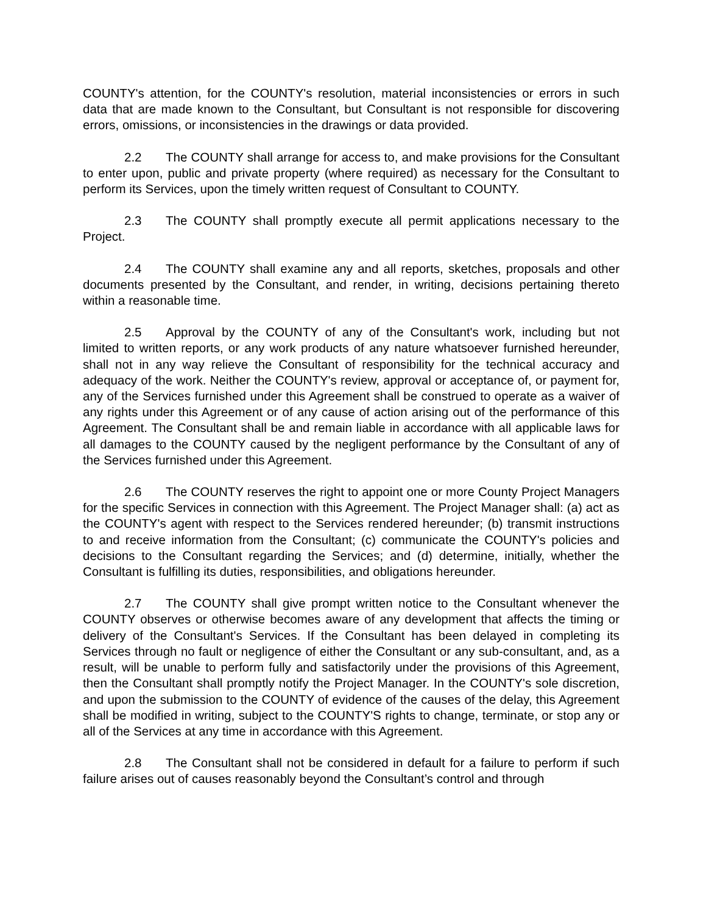COUNTY's attention, for the COUNTY's resolution, material inconsistencies or errors in such data that are made known to the Consultant, but Consultant is not responsible for discovering errors, omissions, or inconsistencies in the drawings or data provided.
2.2 The COUNTY shall arrange for access to, and make provisions for the Consultant to enter upon, public and private property (where required) as necessary for the Consultant to perform its Services, upon the timely written request of Consultant to COUNTY.
2.3 The COUNTY shall promptly execute all permit applications necessary to the Project.
2.4 The COUNTY shall examine any and all reports, sketches, proposals and other documents presented by the Consultant, and render, in writing, decisions pertaining thereto within a reasonable time.
2.5 Approval by the COUNTY of any of the Consultant's work, including but not limited to written reports, or any work products of any nature whatsoever furnished hereunder, shall not in any way relieve the Consultant of responsibility for the technical accuracy and adequacy of the work. Neither the COUNTY's review, approval or acceptance of, or payment for, any of the Services furnished under this Agreement shall be construed to operate as a waiver of any rights under this Agreement or of any cause of action arising out of the performance of this Agreement. The Consultant shall be and remain liable in accordance with all applicable laws for all damages to the COUNTY caused by the negligent performance by the Consultant of any of the Services furnished under this Agreement.
2.6 The COUNTY reserves the right to appoint one or more County Project Managers for the specific Services in connection with this Agreement. The Project Manager shall: (a) act as the COUNTY's agent with respect to the Services rendered hereunder; (b) transmit instructions to and receive information from the Consultant; (c) communicate the COUNTY's policies and decisions to the Consultant regarding the Services; and (d) determine, initially, whether the Consultant is fulfilling its duties, responsibilities, and obligations hereunder.
2.7 The COUNTY shall give prompt written notice to the Consultant whenever the COUNTY observes or otherwise becomes aware of any development that affects the timing or delivery of the Consultant's Services. If the Consultant has been delayed in completing its Services through no fault or negligence of either the Consultant or any sub-consultant, and, as a result, will be unable to perform fully and satisfactorily under the provisions of this Agreement, then the Consultant shall promptly notify the Project Manager. In the COUNTY's sole discretion, and upon the submission to the COUNTY of evidence of the causes of the delay, this Agreement shall be modified in writing, subject to the COUNTY'S rights to change, terminate, or stop any or all of the Services at any time in accordance with this Agreement.
2.8 The Consultant shall not be considered in default for a failure to perform if such failure arises out of causes reasonably beyond the Consultant’s control and through